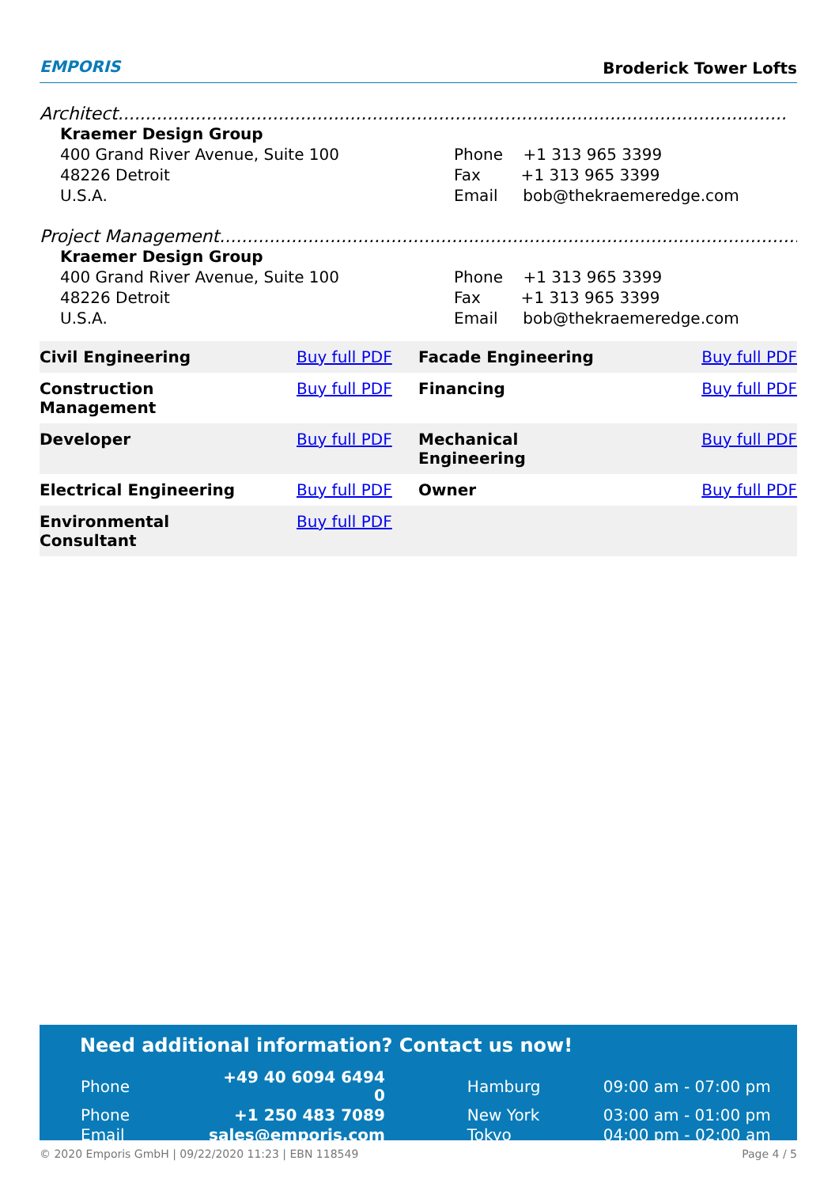EMPORIS
Broderick Tower Lofts
Architect.........................................................................................................................
Kraemer Design Group
400 Grand River Avenue, Suite 100
48226 Detroit
U.S.A.
Phone +1 313 965 3399
Fax +1 313 965 3399
Email bob@thekraemeredge.com
Project Management............................................................................................................
Kraemer Design Group
400 Grand River Avenue, Suite 100
48226 Detroit
U.S.A.
Phone +1 313 965 3399
Fax +1 313 965 3399
Email bob@thekraemeredge.com
| Civil Engineering | Buy full PDF | Facade Engineering | Buy full PDF |
| Construction Management | Buy full PDF | Financing | Buy full PDF |
| Developer | Buy full PDF | Mechanical Engineering | Buy full PDF |
| Electrical Engineering | Buy full PDF | Owner | Buy full PDF |
| Environmental Consultant | Buy full PDF | | |
Need additional information? Contact us now!
| Phone | +49 40 6094 6494 0 | | Hamburg | 09:00 am - 07:00 pm |
| Phone | +1 250 483 7089 | | New York | 03:00 am - 01:00 pm |
| Email | sales@emporis.com | | Tokyo | 04:00 pm - 02:00 am |
© 2020 Emporis GmbH | 09/22/2020 11:23 | EBN 118549 Page 4 / 5